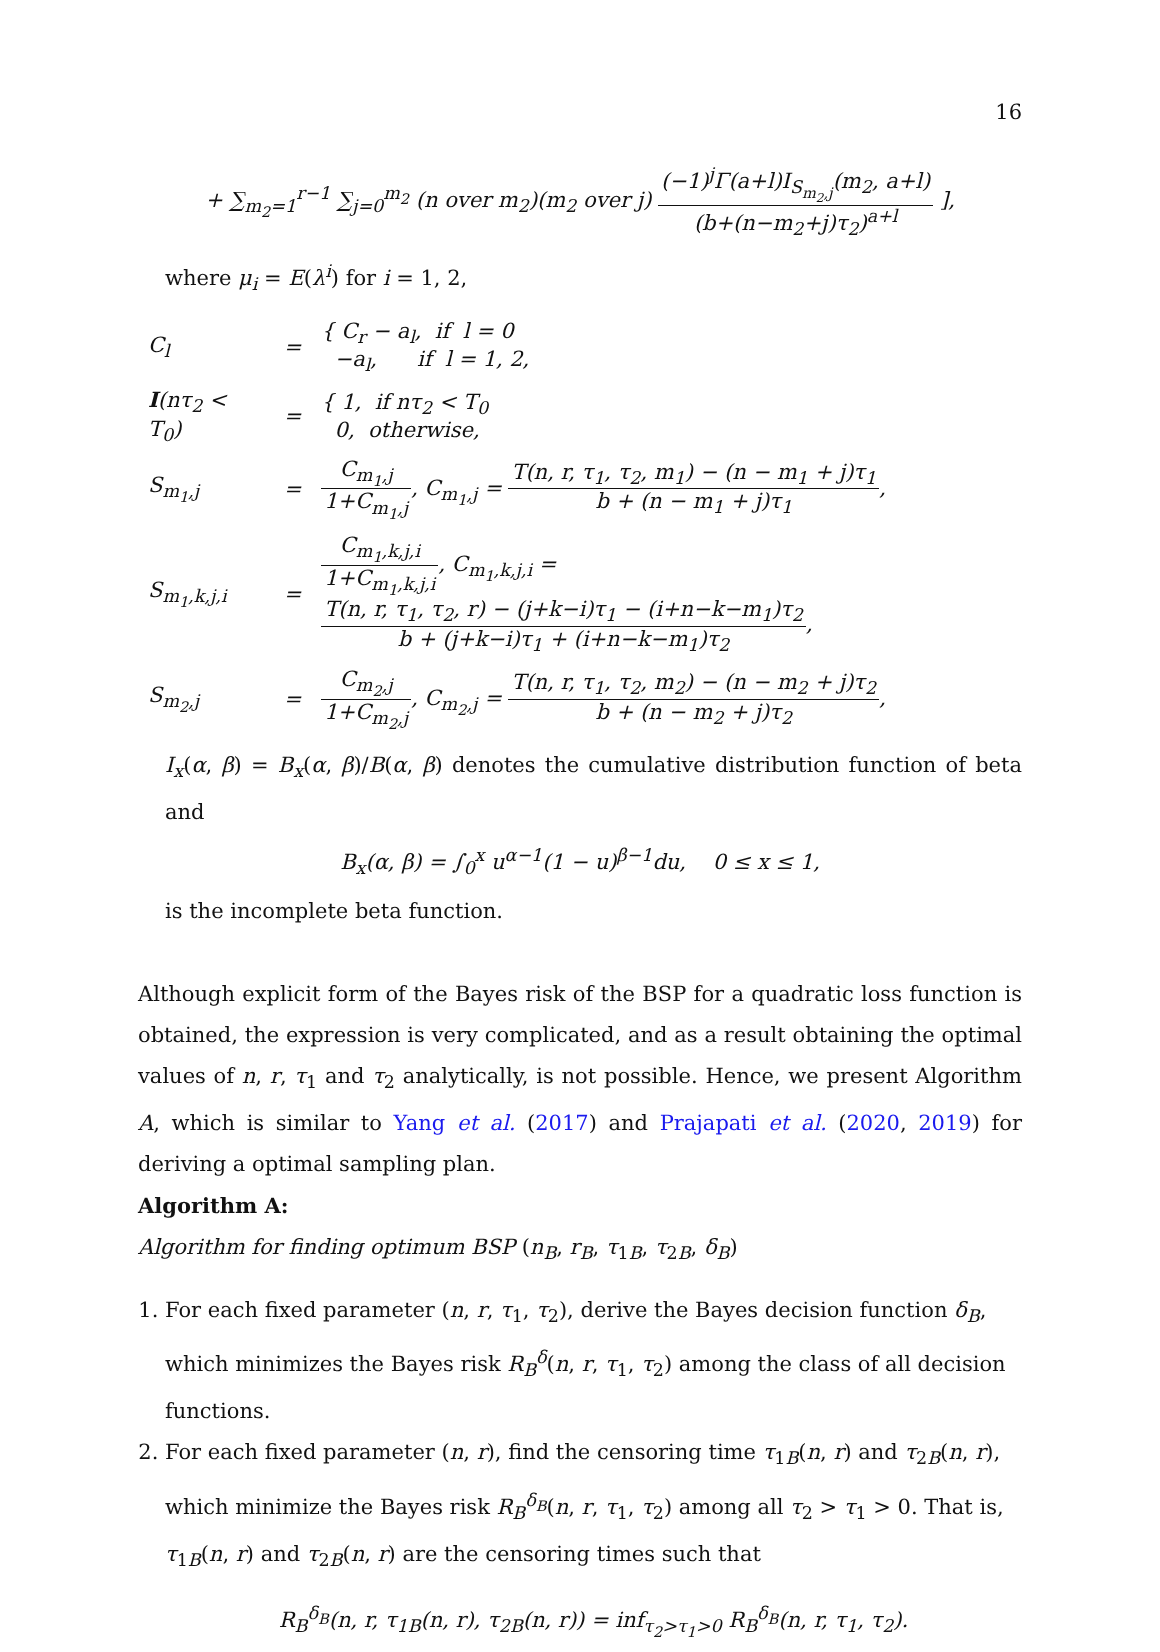16
+ ∑<sub>m<sub>2</sub>=1</sub><sup>r−1</sup> ∑<sub>j=0</sub><sup>m<sub>2</sub></sup> (n over m<sub>2</sub>)(m<sub>2</sub> over j) (−1)<sup>j</sup>Γ(a+l)I<sub>S<sub>m<sub>2</sub>,j</sub></sub>(m<sub>2</sub>, a+l) (b+(n−m<sub>2</sub>+j)τ<sub>2</sub>)<sup>a+l</sup> ],
where μ<sub>i</sub> = E(λ<sup>i</sup>) for i = 1, 2,
| C<sub>l</sub> | = | { C<sub>r</sub> − a<sub>l</sub>, if l = 0 −a<sub>l</sub>, if l = 1, 2, |
| I (nτ<sub>2</sub> < T<sub>0</sub>) | = | { 1, if nτ<sub>2</sub> < T<sub>0</sub> 0, otherwise, |
| S<sub>m<sub>1</sub>,j</sub> | = | C<sub>m<sub>1</sub>,j</sub> 1+C<sub>m<sub>1</sub>,j</sub> , C<sub>m<sub>1</sub>,j</sub> = T(n, r, τ<sub>1</sub>, τ<sub>2</sub>, m<sub>1</sub>) − (n − m<sub>1</sub> + j)τ<sub>1</sub> b + (n − m<sub>1</sub> + j)τ<sub>1</sub> , |
| S<sub>m<sub>1</sub>,k,j,i</sub> | = | C<sub>m<sub>1</sub>,k,j,i</sub> 1+C<sub>m<sub>1</sub>,k,j,i</sub> , C<sub>m<sub>1</sub>,k,j,i</sub> = T(n, r, τ<sub>1</sub>, τ<sub>2</sub>, r) − (j+k−i)τ<sub>1</sub> − (i+n−k−m<sub>1</sub>)τ<sub>2</sub> b + (j+k−i)τ<sub>1</sub> + (i+n−k−m<sub>1</sub>)τ<sub>2</sub> , |
| S<sub>m<sub>2</sub>,j</sub> | = | C<sub>m<sub>2</sub>,j</sub> 1+C<sub>m<sub>2</sub>,j</sub> , C<sub>m<sub>2</sub>,j</sub> = T(n, r, τ<sub>1</sub>, τ<sub>2</sub>, m<sub>2</sub>) − (n − m<sub>2</sub> + j)τ<sub>2</sub> b + (n − m<sub>2</sub> + j)τ<sub>2</sub> , |
I<sub>x</sub>(α, β) = B<sub>x</sub>(α, β)/B(α, β) denotes the cumulative distribution function of beta and
B<sub>x</sub>(α, β) = ∫<sub>0</sub><sup>x</sup> u<sup>α−1</sup>(1 − u)<sup>β−1</sup>du, 0 ≤ x ≤ 1,
is the incomplete beta function.
Although explicit form of the Bayes risk of the BSP for a quadratic loss function is obtained, the expression is very complicated, and as a result obtaining the optimal values of n, r, τ<sub>1</sub> and τ<sub>2</sub> analytically, is not possible. Hence, we present Algorithm A, which is similar to Yang et al. (2017) and Prajapati et al. (2020, 2019) for deriving a optimal sampling plan.
Algorithm A:
Algorithm for finding optimum BSP (n<sub>B</sub>, r<sub>B</sub>, τ<sub>1B</sub>, τ<sub>2B</sub>, δ<sub>B</sub>)
1. For each fixed parameter (n, r, τ<sub>1</sub>, τ<sub>2</sub>), derive the Bayes decision function δ<sub>B</sub>, which minimizes the Bayes risk R<sub>B</sub><sup>δ</sup>(n, r, τ<sub>1</sub>, τ<sub>2</sub>) among the class of all decision functions.
2. For each fixed parameter (n, r), find the censoring time τ<sub>1B</sub>(n, r) and τ<sub>2B</sub>(n, r), which minimize the Bayes risk R<sub>B</sub><sup>δ<sub>B</sub></sup>(n, r, τ<sub>1</sub>, τ<sub>2</sub>) among all τ<sub>2</sub> > τ<sub>1</sub> > 0. That is, τ<sub>1B</sub>(n, r) and τ<sub>2B</sub>(n, r) are the censoring times such that
R<sub>B</sub><sup>δ<sub>B</sub></sup>(n, r, τ<sub>1B</sub>(n, r), τ<sub>2B</sub>(n, r)) = inf<sub>τ<sub>2</sub>>τ<sub>1</sub>>0</sub> R<sub>B</sub><sup>δ<sub>B</sub></sup>(n, r, τ<sub>1</sub>, τ<sub>2</sub>).